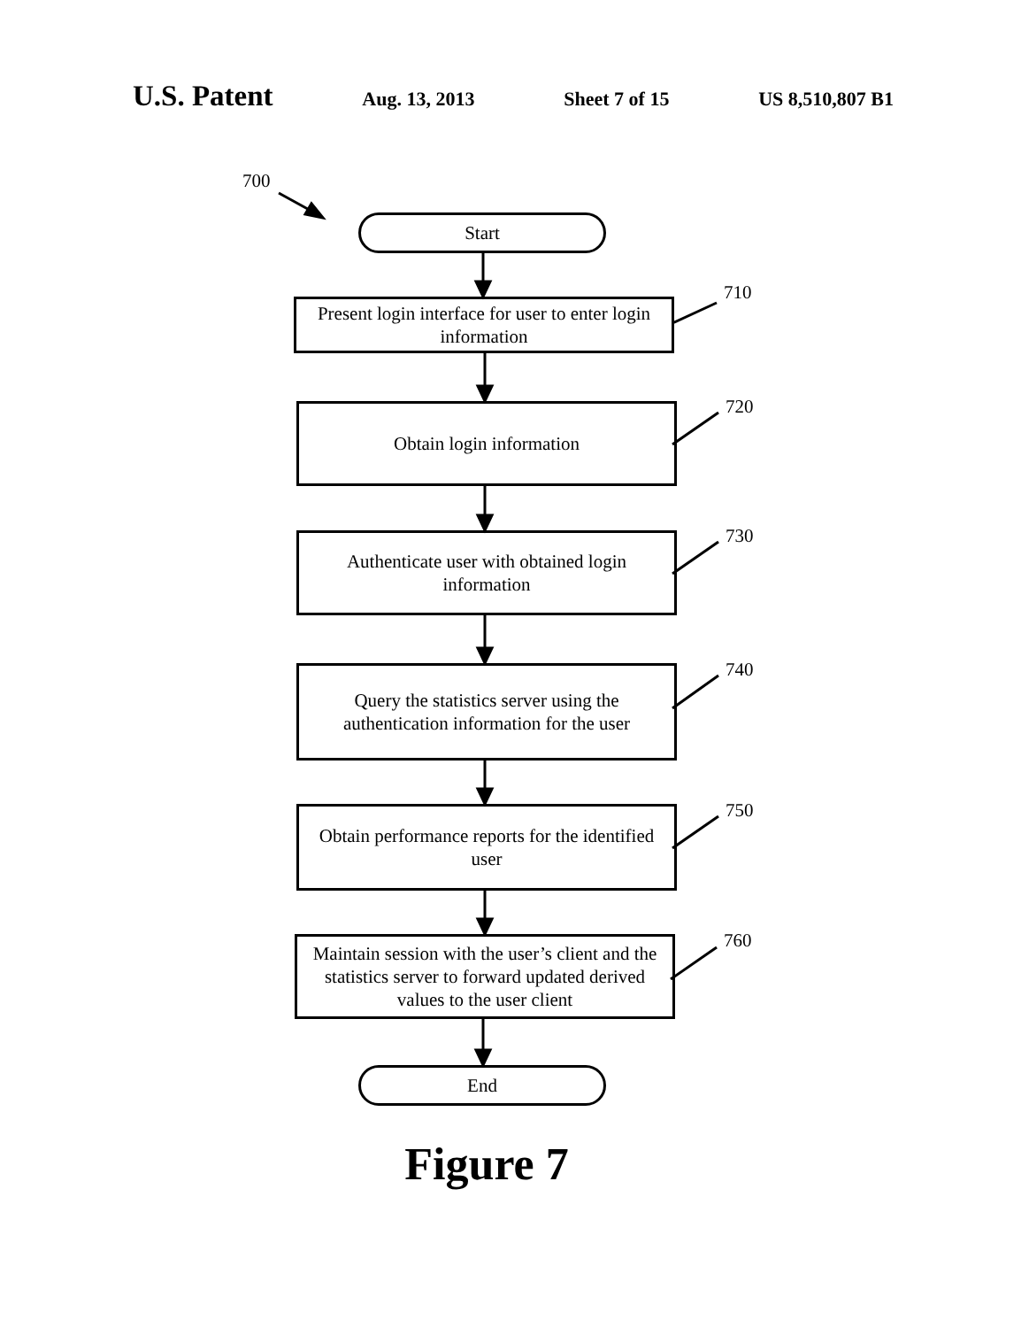U.S. Patent Aug. 13, 2013 Sheet 7 of 15 US 8,510,807 B1
700
Start
Present login interface for user to enter login information
710
Obtain login information 720
Authenticate user with obtained login information
730
Query the statistics server using the authentication information for the user
740
Obtain performance reports for the identified user
750
Maintain session with the user’s client and the statistics server to forward updated derived values to the user client
760
End
Figure 7